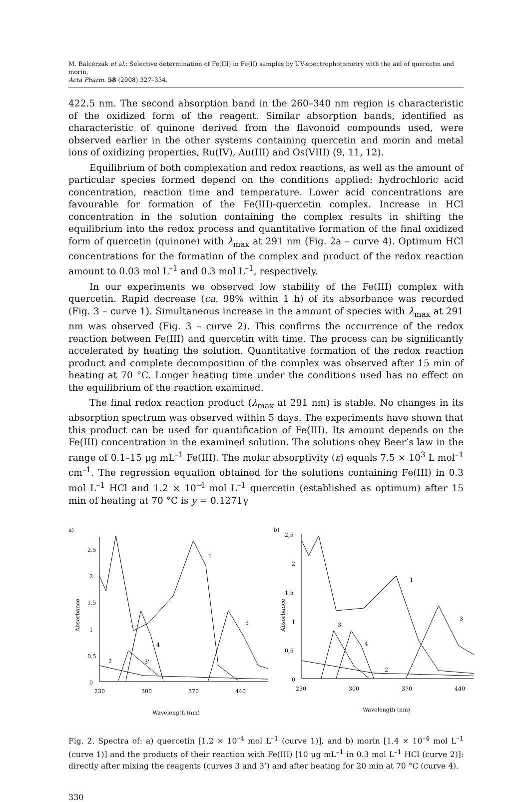M. Balcerzak et al.: Selective determination of Fe(III) in Fe(II) samples by UV-spectrophotometry with the aid of quercetin and morin,
Acta Pharm. 58 (2008) 327–334.
422.5 nm. The second absorption band in the 260–340 nm region is characteristic of the oxidized form of the reagent. Similar absorption bands, identified as characteristic of quinone derived from the flavonoid compounds used, were observed earlier in the other systems containing quercetin and morin and metal ions of oxidizing properties, Ru(IV), Au(III) and Os(VIII) (9, 11, 12).
Equilibrium of both complexation and redox reactions, as well as the amount of particular species formed depend on the conditions applied: hydrochloric acid concentration, reaction time and temperature. Lower acid concentrations are favourable for formation of the Fe(III)-quercetin complex. Increase in HCl concentration in the solution containing the complex results in shifting the equilibrium into the redox process and quantitative formation of the final oxidized form of quercetin (quinone) with λ<sub>max</sub> at 291 nm (Fig. 2a – curve 4). Optimum HCl concentrations for the formation of the complex and product of the redox reaction amount to 0.03 mol L<sup>–1</sup> and 0.3 mol L<sup>–1</sup>, respectively.
In our experiments we observed low stability of the Fe(III) complex with quercetin. Rapid decrease (ca. 98% within 1 h) of its absorbance was recorded (Fig. 3 – curve 1). Simultaneous increase in the amount of species with λ<sub>max</sub> at 291 nm was observed (Fig. 3 – curve 2). This confirms the occurrence of the redox reaction between Fe(III) and quercetin with time. The process can be significantly accelerated by heating the solution. Quantitative formation of the redox reaction product and complete decomposition of the complex was observed after 15 min of heating at 70 °C. Longer heating time under the conditions used has no effect on the equilibrium of the reaction examined.
The final redox reaction product (λ<sub>max</sub> at 291 nm) is stable. No changes in its absorption spectrum was observed within 5 days. The experiments have shown that this product can be used for quantification of Fe(III). Its amount depends on the Fe(III) concentration in the examined solution. The solutions obey Beer’s law in the range of 0.1–15 μg mL<sup>–1</sup> Fe(III). The molar absorptivity (ε) equals 7.5 × 10<sup>3</sup> L mol<sup>–1</sup> cm<sup>–1</sup>. The regression equation obtained for the solutions containing Fe(III) in 0.3 mol L<sup>–1</sup> HCl and 1.2 × 10<sup>–4</sup> mol L<sup>–1</sup> quercetin (established as optimum) after 15 min of heating at 70 °C is y = 0.1271γ
a)
Absorbance
2,5
2
1,5
1
0,5
0
230
300
370
440
Wavelength (nm)
1
3
4
2
3'
b)
Absorbance
2,5
2
1,5
1
0,5
0
230
300
370
440
Wavelength (nm)
1
3
4
3'
2
Fig. 2. Spectra of: a) quercetin [1.2 × 10<sup>–4</sup> mol L<sup>–1</sup> (curve 1)], and b) morin [1.4 × 10<sup>–4</sup> mol L<sup>–1</sup> (curve 1)] and the products of their reaction with Fe(III) [10 μg mL<sup>–1</sup> in 0.3 mol L<sup>–1</sup> HCl (curve 2)]: directly after mixing the reagents (curves 3 and 3’) and after heating for 20 min at 70 °C (curve 4).
330